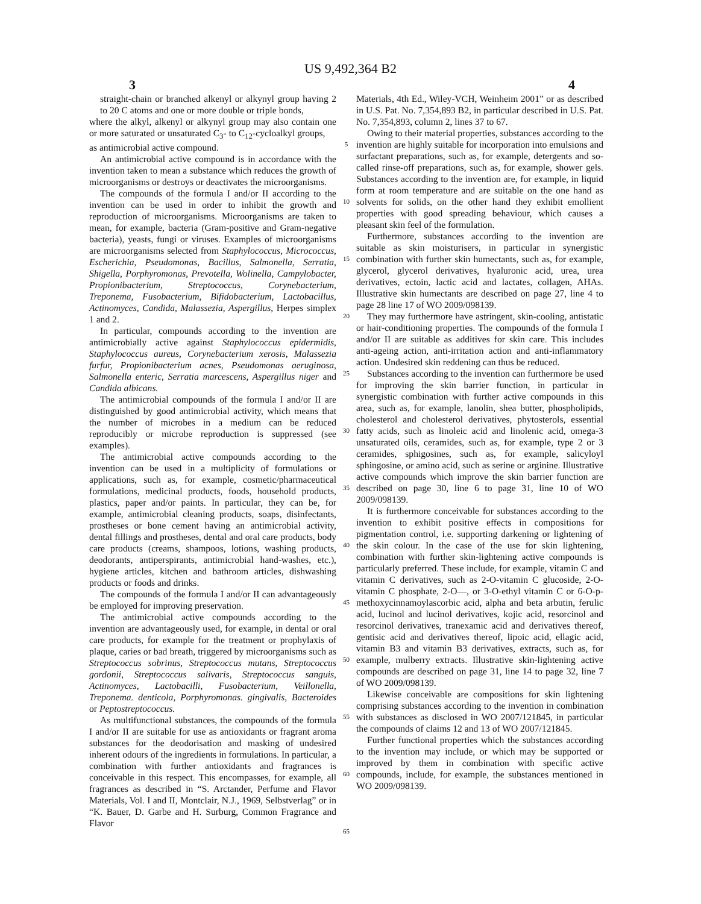US 9,492,364 B2
3 4
straight-chain or branched alkenyl or alkynyl group having 2 to 20 C atoms and one or more double or triple bonds,
where the alkyl, alkenyl or alkynyl group may also contain one or more saturated or unsaturated C<sub>3</sub>- to C<sub>12</sub>-cycloalkyl groups,
as antimicrobial active compound.
An antimicrobial active compound is in accordance with the invention taken to mean a substance which reduces the growth of microorganisms or destroys or deactivates the microorganisms.
The compounds of the formula I and/or II according to the invention can be used in order to inhibit the growth and reproduction of microorganisms. Microorganisms are taken to mean, for example, bacteria (Gram-positive and Gram-negative bacteria), yeasts, fungi or viruses. Examples of microorganisms are microorganisms selected from Staphylococcus, Micrococcus, Escherichia, Pseudomonas, Bacillus, Salmonella, Serratia, Shigella, Porphyromonas, Prevotella, Wolinella, Campylobacter, Propionibacterium, Streptococcus, Corynebacterium, Treponema, Fusobacterium, Bifidobacterium, Lactobacillus, Actinomyces, Candida, Malassezia, Aspergillus, Herpes simplex 1 and 2.
In particular, compounds according to the invention are antimicrobially active against Staphylococcus epidermidis, Staphylococcus aureus, Corynebacterium xerosis, Malassezia furfur, Propionibacterium acnes, Pseudomonas aeruginosa, Salmonella enteric, Serratia marcescens, Aspergillus niger and Candida albicans.
The antimicrobial compounds of the formula I and/or II are distinguished by good antimicrobial activity, which means that the number of microbes in a medium can be reduced reproducibly or microbe reproduction is suppressed (see examples).
The antimicrobial active compounds according to the invention can be used in a multiplicity of formulations or applications, such as, for example, cosmetic/pharmaceutical formulations, medicinal products, foods, household products, plastics, paper and/or paints. In particular, they can be, for example, antimicrobial cleaning products, soaps, disinfectants, prostheses or bone cement having an antimicrobial activity, dental fillings and prostheses, dental and oral care products, body care products (creams, shampoos, lotions, washing products, deodorants, antiperspirants, antimicrobial hand-washes, etc.), hygiene articles, kitchen and bathroom articles, dishwashing products or foods and drinks.
The compounds of the formula I and/or II can advantageously be employed for improving preservation.
The antimicrobial active compounds according to the invention are advantageously used, for example, in dental or oral care products, for example for the treatment or prophylaxis of plaque, caries or bad breath, triggered by microorganisms such as Streptococcus sobrinus, Streptococcus mutans, Streptococcus gordonii, Streptococcus salivaris, Streptococcus sanguis, Actinomyces, Lactobacilli, Fusobacterium, Veillonella, Treponema. denticola, Porphyromonas. gingivalis, Bacteroides or Peptostreptococcus.
As multifunctional substances, the compounds of the formula I and/or II are suitable for use as antioxidants or fragrant aroma substances for the deodorisation and masking of undesired inherent odours of the ingredients in formulations. In particular, a combination with further antioxidants and fragrances is conceivable in this respect. This encompasses, for example, all fragrances as described in “S. Arctander, Perfume and Flavor Materials, Vol. I and II, Montclair, N.J., 1969, Selbstverlag” or in “K. Bauer, D. Garbe and H. Surburg, Common Fragrance and Flavor
5
10
15
20
25
30
35
40
45
50
55
60
65
Materials, 4th Ed., Wiley-VCH, Weinheim 2001” or as described in U.S. Pat. No. 7,354,893 B2, in particular described in U.S. Pat. No. 7,354,893, column 2, lines 37 to 67.
Owing to their material properties, substances according to the invention are highly suitable for incorporation into emulsions and surfactant preparations, such as, for example, detergents and so-called rinse-off preparations, such as, for example, shower gels. Substances according to the invention are, for example, in liquid form at room temperature and are suitable on the one hand as solvents for solids, on the other hand they exhibit emollient properties with good spreading behaviour, which causes a pleasant skin feel of the formulation.
Furthermore, substances according to the invention are suitable as skin moisturisers, in particular in synergistic combination with further skin humectants, such as, for example, glycerol, glycerol derivatives, hyaluronic acid, urea, urea derivatives, ectoin, lactic acid and lactates, collagen, AHAs. Illustrative skin humectants are described on page 27, line 4 to page 28 line 17 of WO 2009/098139.
They may furthermore have astringent, skin-cooling, antistatic or hair-conditioning properties. The compounds of the formula I and/or II are suitable as additives for skin care. This includes anti-ageing action, anti-irritation action and anti-inflammatory action. Undesired skin reddening can thus be reduced.
Substances according to the invention can furthermore be used for improving the skin barrier function, in particular in synergistic combination with further active compounds in this area, such as, for example, lanolin, shea butter, phospholipids, cholesterol and cholesterol derivatives, phytosterols, essential fatty acids, such as linoleic acid and linolenic acid, omega-3 unsaturated oils, ceramides, such as, for example, type 2 or 3 ceramides, sphigosines, such as, for example, salicyloyl sphingosine, or amino acid, such as serine or arginine. Illustrative active compounds which improve the skin barrier function are described on page 30, line 6 to page 31, line 10 of WO 2009/098139.
It is furthermore conceivable for substances according to the invention to exhibit positive effects in compositions for pigmentation control, i.e. supporting darkening or lightening of the skin colour. In the case of the use for skin lightening, combination with further skin-lightening active compounds is particularly preferred. These include, for example, vitamin C and vitamin C derivatives, such as 2-O-vitamin C glucoside, 2-O-vitamin C phosphate, 2-O—, or 3-O-ethyl vitamin C or 6-O-p-methoxycinnamoylascorbic acid, alpha and beta arbutin, ferulic acid, lucinol and lucinol derivatives, kojic acid, resorcinol and resorcinol derivatives, tranexamic acid and derivatives thereof, gentisic acid and derivatives thereof, lipoic acid, ellagic acid, vitamin B3 and vitamin B3 derivatives, extracts, such as, for example, mulberry extracts. Illustrative skin-lightening active compounds are described on page 31, line 14 to page 32, line 7 of WO 2009/098139.
Likewise conceivable are compositions for skin lightening comprising substances according to the invention in combination with substances as disclosed in WO 2007/121845, in particular the compounds of claims 12 and 13 of WO 2007/121845.
Further functional properties which the substances according to the invention may include, or which may be supported or improved by them in combination with specific active compounds, include, for example, the substances mentioned in WO 2009/098139.